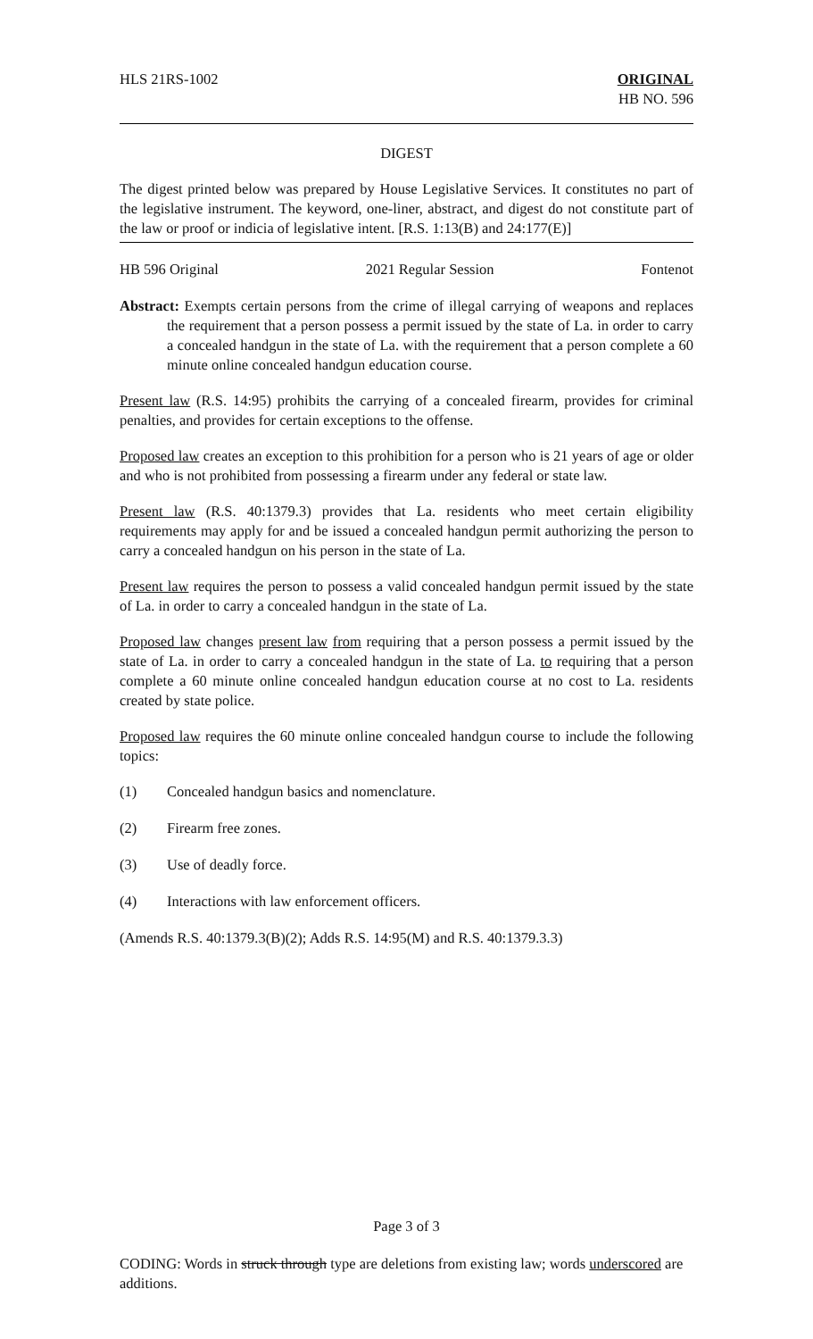HLS 21RS-1002 ORIGINAL
HB NO. 596
DIGEST
The digest printed below was prepared by House Legislative Services. It constitutes no part of the legislative instrument. The keyword, one-liner, abstract, and digest do not constitute part of the law or proof or indicia of legislative intent. [R.S. 1:13(B) and 24:177(E)]
HB 596 Original 2021 Regular Session Fontenot
Abstract: Exempts certain persons from the crime of illegal carrying of weapons and replaces the requirement that a person possess a permit issued by the state of La. in order to carry a concealed handgun in the state of La. with the requirement that a person complete a 60 minute online concealed handgun education course.
Present law (R.S. 14:95) prohibits the carrying of a concealed firearm, provides for criminal penalties, and provides for certain exceptions to the offense.
Proposed law creates an exception to this prohibition for a person who is 21 years of age or older and who is not prohibited from possessing a firearm under any federal or state law.
Present law (R.S. 40:1379.3) provides that La. residents who meet certain eligibility requirements may apply for and be issued a concealed handgun permit authorizing the person to carry a concealed handgun on his person in the state of La.
Present law requires the person to possess a valid concealed handgun permit issued by the state of La. in order to carry a concealed handgun in the state of La.
Proposed law changes present law from requiring that a person possess a permit issued by the state of La. in order to carry a concealed handgun in the state of La. to requiring that a person complete a 60 minute online concealed handgun education course at no cost to La. residents created by state police.
Proposed law requires the 60 minute online concealed handgun course to include the following topics:
(1) Concealed handgun basics and nomenclature.
(2) Firearm free zones.
(3) Use of deadly force.
(4) Interactions with law enforcement officers.
(Amends R.S. 40:1379.3(B)(2); Adds R.S. 14:95(M) and R.S. 40:1379.3.3)
Page 3 of 3
CODING: Words in struck through type are deletions from existing law; words underscored are additions.